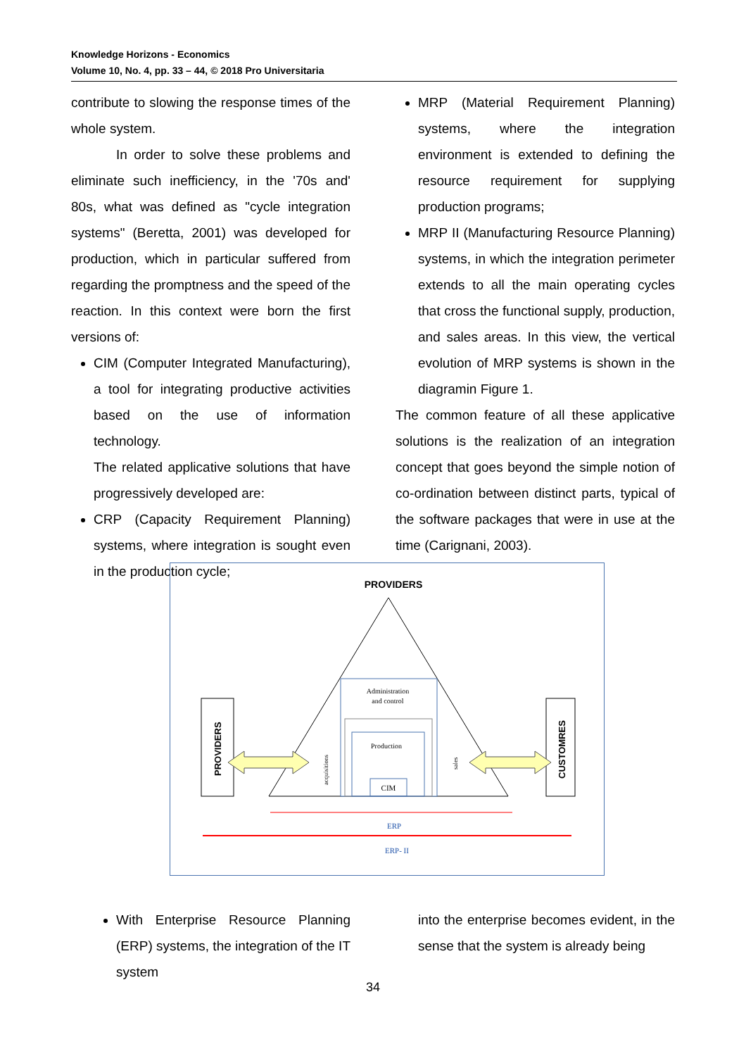Knowledge Horizons - Economics
Volume 10, No. 4, pp. 33 – 44, © 2018 Pro Universitaria
contribute to slowing the response times of the whole system.
In order to solve these problems and eliminate such inefficiency, in the '70s and' 80s, what was defined as "cycle integration systems" (Beretta, 2001) was developed for production, which in particular suffered from regarding the promptness and the speed of the reaction. In this context were born the first versions of:
CIM (Computer Integrated Manufacturing), a tool for integrating productive activities based on the use of information technology.
The related applicative solutions that have progressively developed are:
CRP (Capacity Requirement Planning) systems, where integration is sought even in the production cycle;
MRP (Material Requirement Planning) systems, where the integration environment is extended to defining the resource requirement for supplying production programs;
MRP II (Manufacturing Resource Planning) systems, in which the integration perimeter extends to all the main operating cycles that cross the functional supply, production, and sales areas. In this view, the vertical evolution of MRP systems is shown in the diagramin Figure 1.
The common feature of all these applicative solutions is the realization of an integration concept that goes beyond the simple notion of co-ordination between distinct parts, typical of the software packages that were in use at the time (Carignani, 2003).
PROVIDERS
Administration
and control
Production
CIM
PROVIDERS
CUSTOMRES
acquisitions
sales
ERP
ERP- II
With Enterprise Resource Planning (ERP) systems, the integration of the IT system
into the enterprise becomes evident, in the sense that the system is already being
34